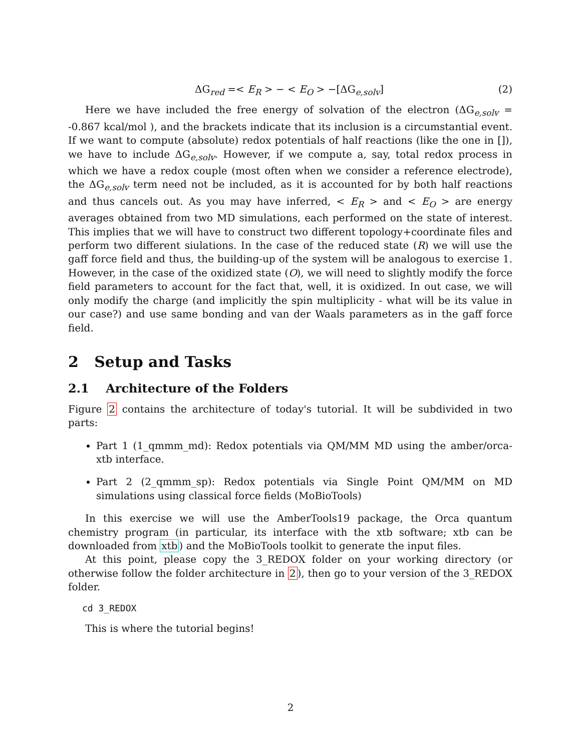ΔG<sub>red</sub> =< E<sub>R</sub> > − < E<sub>O</sub> > −[ΔG<sub>e,solv</sub>] (2)
Here we have included the free energy of solvation of the electron (ΔG<sub>e,solv</sub> = -0.867 kcal/mol ), and the brackets indicate that its inclusion is a circumstantial event. If we want to compute (absolute) redox potentials of half reactions (like the one in []), we have to include ΔG<sub>e,solv</sub>. However, if we compute a, say, total redox process in which we have a redox couple (most often when we consider a reference electrode), the ΔG<sub>e,solv</sub> term need not be included, as it is accounted for by both half reactions and thus cancels out. As you may have inferred, < E<sub>R</sub> > and < E<sub>O</sub> > are energy averages obtained from two MD simulations, each performed on the state of interest. This implies that we will have to construct two different topology+coordinate files and perform two different siulations. In the case of the reduced state (R) we will use the gaff force field and thus, the building-up of the system will be analogous to exercise 1. However, in the case of the oxidized state (O), we will need to slightly modify the force field parameters to account for the fact that, well, it is oxidized. In out case, we will only modify the charge (and implicitly the spin multiplicity - what will be its value in our case?) and use same bonding and van der Waals parameters as in the gaff force field.
2 Setup and Tasks
2.1 Architecture of the Folders
Figure 2 contains the architecture of today's tutorial. It will be subdivided in two parts:
Part 1 (1_qmmm_md): Redox potentials via QM/MM MD using the amber/orca-xtb interface.
Part 2 (2_qmmm_sp): Redox potentials via Single Point QM/MM on MD simulations using classical force fields (MoBioTools)
In this exercise we will use the AmberTools19 package, the Orca quantum chemistry program (in particular, its interface with the xtb software; xtb can be downloaded from xtb) and the MoBioTools toolkit to generate the input files.
At this point, please copy the 3_REDOX folder on your working directory (or otherwise follow the folder architecture in 2), then go to your version of the 3_REDOX folder.
cd 3_REDOX
This is where the tutorial begins!
2